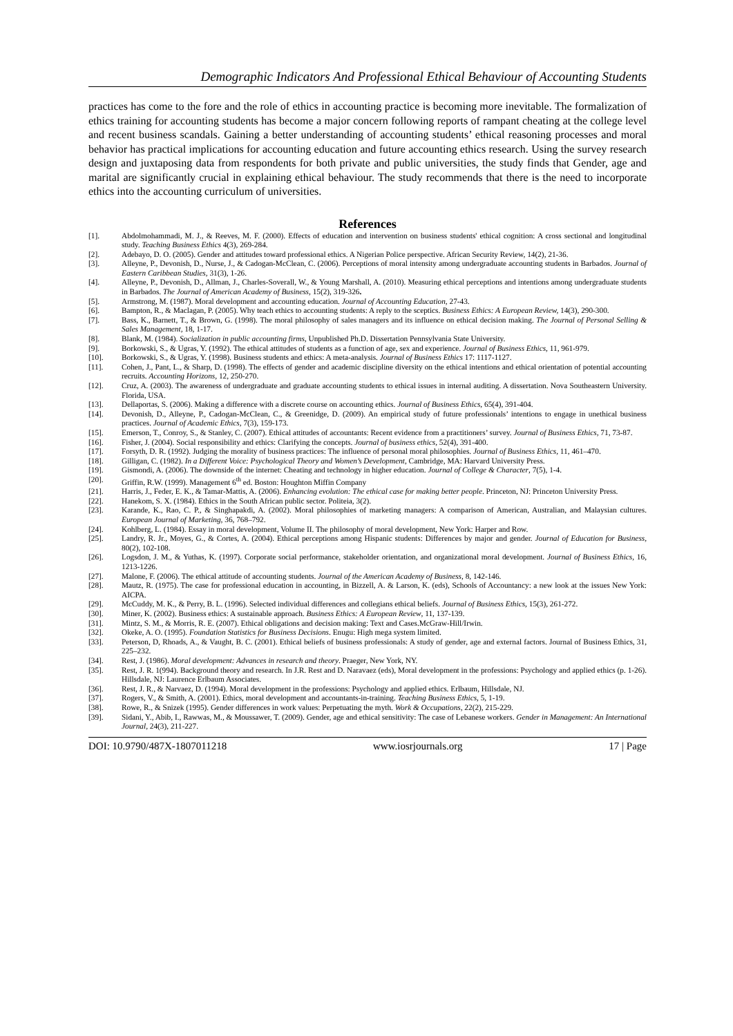Demographic Indicators And Professional Ethical Behaviour of Accounting Students
practices has come to the fore and the role of ethics in accounting practice is becoming more inevitable. The formalization of ethics training for accounting students has become a major concern following reports of rampant cheating at the college level and recent business scandals. Gaining a better understanding of accounting students’ ethical reasoning processes and moral behavior has practical implications for accounting education and future accounting ethics research. Using the survey research design and juxtaposing data from respondents for both private and public universities, the study finds that Gender, age and marital are significantly crucial in explaining ethical behaviour. The study recommends that there is the need to incorporate ethics into the accounting curriculum of universities.
References
[1]. Abdolmohammadi, M. J., & Reeves, M. F. (2000). Effects of education and intervention on business students' ethical cognition: A cross sectional and longitudinal study. Teaching Business Ethics 4(3), 269-284.
[2]. Adebayo, D. O. (2005). Gender and attitudes toward professional ethics. A Nigerian Police perspective. African Security Review, 14(2), 21-36.
[3]. Alleyne, P., Devonish, D., Nurse, J., & Cadogan-McClean, C. (2006). Perceptions of moral intensity among undergraduate accounting students in Barbados. Journal of Eastern Caribbean Studies, 31(3), 1-26.
[4]. Alleyne, P., Devonish, D., Allman, J., Charles-Soverall, W., & Young Marshall, A. (2010). Measuring ethical perceptions and intentions among undergraduate students in Barbados. The Journal of American Academy of Business, 15(2), 319-326.
[5]. Armstrong, M. (1987). Moral development and accounting education. Journal of Accounting Education, 27-43.
[6]. Bampton, R., & Maclagan, P. (2005). Why teach ethics to accounting students: A reply to the sceptics. Business Ethics: A European Review, 14(3), 290-300.
[7]. Bass, K., Barnett, T., & Brown, G. (1998). The moral philosophy of sales managers and its influence on ethical decision making. The Journal of Personal Selling & Sales Management, 18, 1-17.
[8]. Blank, M. (1984). Socialization in public accounting firms, Unpublished Ph.D. Dissertation Pennsylvania State University.
[9]. Borkowski, S., & Ugras, Y. (1992). The ethical attitudes of students as a function of age, sex and experience. Journal of Business Ethics, 11, 961-979.
[10]. Borkowski, S., & Ugras, Y. (1998). Business students and ethics: A meta-analysis. Journal of Business Ethics 17: 1117-1127.
[11]. Cohen, J., Pant, L., & Sharp, D. (1998). The effects of gender and academic discipline diversity on the ethical intentions and ethical orientation of potential accounting recruits. Accounting Horizons, 12, 250-270.
[12]. Cruz, A. (2003). The awareness of undergraduate and graduate accounting students to ethical issues in internal auditing. A dissertation. Nova Southeastern University. Florida, USA.
[13]. Dellaportas, S. (2006). Making a difference with a discrete course on accounting ethics. Journal of Business Ethics, 65(4), 391-404.
[14]. Devonish, D., Alleyne, P., Cadogan-McClean, C., & Greenidge, D. (2009). An empirical study of future professionals’ intentions to engage in unethical business practices. Journal of Academic Ethics, 7(3), 159-173.
[15]. Emerson, T., Conroy, S., & Stanley, C. (2007). Ethical attitudes of accountants: Recent evidence from a practitioners’ survey. Journal of Business Ethics, 71, 73-87.
[16]. Fisher, J. (2004). Social responsibility and ethics: Clarifying the concepts. Journal of business ethics, 52(4), 391-400.
[17]. Forsyth, D. R. (1992). Judging the morality of business practices: The influence of personal moral philosophies. Journal of Business Ethics, 11, 461–470.
[18]. Gilligan, C. (1982). In a Different Voice: Psychological Theory and Women’s Development, Cambridge, MA: Harvard University Press.
[19]. Gismondi, A. (2006). The downside of the internet: Cheating and technology in higher education. Journal of College & Character, 7(5), 1-4.
[20]. Griffin, R.W. (1999). Management 6<sup>th</sup> ed. Boston: Houghton Miffin Company
[21]. Harris, J., Feder, E. K., & Tamar-Mattis, A. (2006). Enhancing evolution: The ethical case for making better people. Princeton, NJ: Princeton University Press.
[22]. Hanekom, S. X. (1984). Ethics in the South African public sector. Politeia, 3(2).
[23]. Karande, K., Rao, C. P., & Singhapakdi, A. (2002). Moral philosophies of marketing managers: A comparison of American, Australian, and Malaysian cultures. European Journal of Marketing, 36, 768–792.
[24]. Kohlberg, L. (1984). Essay in moral development, Volume II. The philosophy of moral development, New York: Harper and Row.
[25]. Landry, R. Jr., Moyes, G., & Cortes, A. (2004). Ethical perceptions among Hispanic students: Differences by major and gender. Journal of Education for Business, 80(2), 102-108.
[26]. Logsdon, J. M., & Yuthas, K. (1997). Corporate social performance, stakeholder orientation, and organizational moral development. Journal of Business Ethics, 16, 1213-1226.
[27]. Malone, F. (2006). The ethical attitude of accounting students. Journal of the American Academy of Business, 8, 142-146.
[28]. Mautz, R. (1975). The case for professional education in accounting, in Bizzell, A. & Larson, K. (eds), Schools of Accountancy: a new look at the issues New York: AICPA.
[29]. McCuddy, M. K., & Perry, B. L. (1996). Selected individual differences and collegians ethical beliefs. Journal of Business Ethics, 15(3), 261-272.
[30]. Miner, K. (2002). Business ethics: A sustainable approach. Business Ethics: A European Review, 11, 137-139.
[31]. Mintz, S. M., & Morris, R. E. (2007). Ethical obligations and decision making: Text and Cases.McGraw-Hill/Irwin.
[32]. Okeke, A. O. (1995). Foundation Statistics for Business Decisions. Enugu: High mega system limited.
[33]. Peterson, D, Rhoads, A., & Vaught, B. C. (2001). Ethical beliefs of business professionals: A study of gender, age and external factors. Journal of Business Ethics, 31, 225–232.
[34]. Rest, J. (1986). Moral development: Advances in research and theory. Praeger, New York, NY.
[35]. Rest, J. R. 1(994). Background theory and research. In J.R. Rest and D. Naravaez (eds), Moral development in the professions: Psychology and applied ethics (p. 1-26). Hillsdale, NJ: Laurence Erlbaum Associates.
[36]. Rest, J. R., & Narvaez, D. (1994). Moral development in the professions: Psychology and applied ethics. Erlbaum, Hillsdale, NJ.
[37]. Rogers, V., & Smith, A. (2001). Ethics, moral development and accountants-in-training. Teaching Business Ethics, 5, 1-19.
[38]. Rowe, R., & Snizek (1995). Gender differences in work values: Perpetuating the myth. Work & Occupations, 22(2), 215-229.
[39]. Sidani, Y., Abib, I., Rawwas, M., & Moussawer, T. (2009). Gender, age and ethical sensitivity: The case of Lebanese workers. Gender in Management: An International Journal, 24(3), 211-227.
DOI: 10.9790/487X-1807011218 www.iosrjournals.org 17 | Page